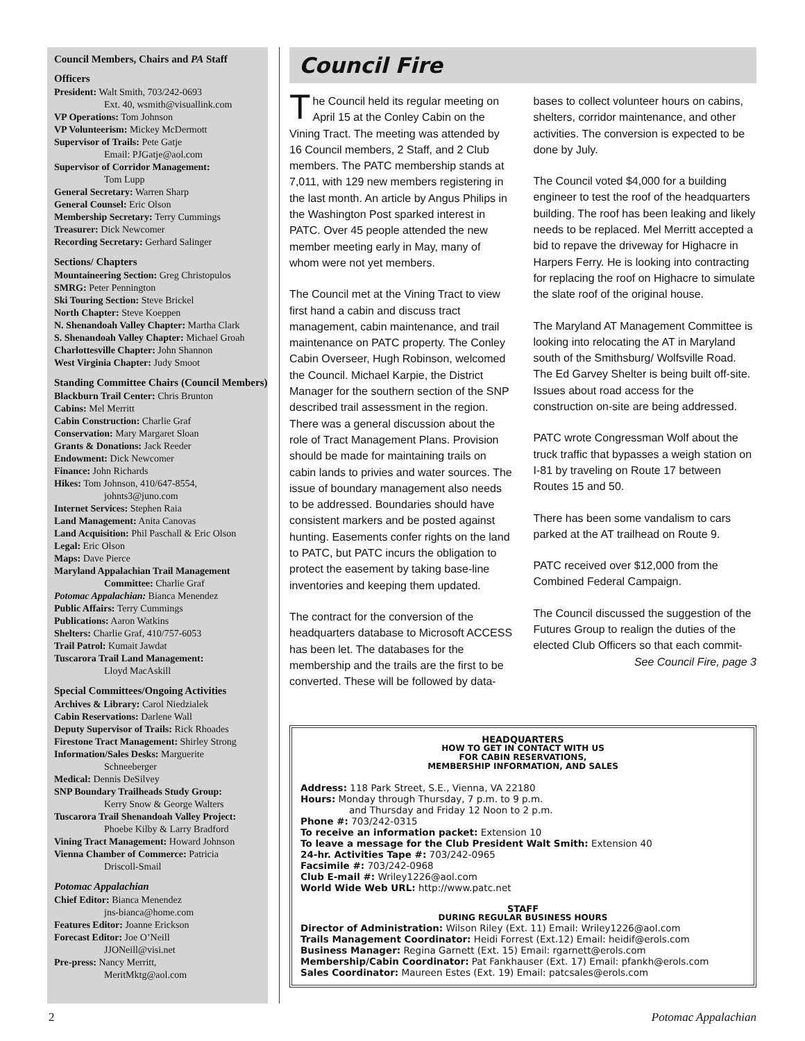Council Members, Chairs and PA Staff
Officers
President: Walt Smith, 703/242-0693
Ext. 40, wsmith@visuallink.com
VP Operations: Tom Johnson
VP Volunteerism: Mickey McDermott
Supervisor of Trails: Pete Gatje
Email: PJGatje@aol.com
Supervisor of Corridor Management:
Tom Lupp
General Secretary: Warren Sharp
General Counsel: Eric Olson
Membership Secretary: Terry Cummings
Treasurer: Dick Newcomer
Recording Secretary: Gerhard Salinger
Sections/ Chapters
Mountaineering Section: Greg Christopulos
SMRG: Peter Pennington
Ski Touring Section: Steve Brickel
North Chapter: Steve Koeppen
N. Shenandoah Valley Chapter: Martha Clark
S. Shenandoah Valley Chapter: Michael Groah
Charlottesville Chapter: John Shannon
West Virginia Chapter: Judy Smoot
Standing Committee Chairs (Council Members)
Blackburn Trail Center: Chris Brunton
Cabins: Mel Merritt
Cabin Construction: Charlie Graf
Conservation: Mary Margaret Sloan
Grants & Donations: Jack Reeder
Endowment: Dick Newcomer
Finance: John Richards
Hikes: Tom Johnson, 410/647-8554,
johnts3@juno.com
Internet Services: Stephen Raia
Land Management: Anita Canovas
Land Acquisition: Phil Paschall & Eric Olson
Legal: Eric Olson
Maps: Dave Pierce
Maryland Appalachian Trail Management
Committee: Charlie Graf
Potomac Appalachian: Bianca Menendez
Public Affairs: Terry Cummings
Publications: Aaron Watkins
Shelters: Charlie Graf, 410/757-6053
Trail Patrol: Kumait Jawdat
Tuscarora Trail Land Management:
Lloyd MacAskill
Special Committees/Ongoing Activities
Archives & Library: Carol Niedzialek
Cabin Reservations: Darlene Wall
Deputy Supervisor of Trails: Rick Rhoades
Firestone Tract Management: Shirley Strong
Information/Sales Desks: Marguerite
Schneeberger
Medical: Dennis DeSilvey
SNP Boundary Trailheads Study Group:
Kerry Snow & George Walters
Tuscarora Trail Shenandoah Valley Project:
Phoebe Kilby & Larry Bradford
Vining Tract Management: Howard Johnson
Vienna Chamber of Commerce: Patricia
Driscoll-Smail
Potomac Appalachian
Chief Editor: Bianca Menendez
jns-bianca@home.com
Features Editor: Joanne Erickson
Forecast Editor: Joe O’Neill
JJONeill@visi.net
Pre-press: Nancy Merritt,
MeritMktg@aol.com
Council Fire
The Council held its regular meeting on April 15 at the Conley Cabin on the Vining Tract. The meeting was attended by 16 Council members, 2 Staff, and 2 Club members. The PATC membership stands at 7,011, with 129 new members registering in the last month. An article by Angus Philips in the Washington Post sparked interest in PATC. Over 45 people attended the new member meeting early in May, many of whom were not yet members.
The Council met at the Vining Tract to view first hand a cabin and discuss tract management, cabin maintenance, and trail maintenance on PATC property. The Conley Cabin Overseer, Hugh Robinson, welcomed the Council. Michael Karpie, the District Manager for the southern section of the SNP described trail assessment in the region. There was a general discussion about the role of Tract Management Plans. Provision should be made for maintaining trails on cabin lands to privies and water sources. The issue of boundary management also needs to be addressed. Boundaries should have consistent markers and be posted against hunting. Easements confer rights on the land to PATC, but PATC incurs the obligation to protect the easement by taking base-line inventories and keeping them updated.
The contract for the conversion of the headquarters database to Microsoft ACCESS has been let. The databases for the membership and the trails are the first to be converted. These will be followed by data-
bases to collect volunteer hours on cabins, shelters, corridor maintenance, and other activities. The conversion is expected to be done by July.
The Council voted $4,000 for a building engineer to test the roof of the headquarters building. The roof has been leaking and likely needs to be replaced. Mel Merritt accepted a bid to repave the driveway for Highacre in Harpers Ferry. He is looking into contracting for replacing the roof on Highacre to simulate the slate roof of the original house.
The Maryland AT Management Committee is looking into relocating the AT in Maryland south of the Smithsburg/ Wolfsville Road. The Ed Garvey Shelter is being built off-site. Issues about road access for the construction on-site are being addressed.
PATC wrote Congressman Wolf about the truck traffic that bypasses a weigh station on I-81 by traveling on Route 17 between Routes 15 and 50.
There has been some vandalism to cars parked at the AT trailhead on Route 9.
PATC received over $12,000 from the Combined Federal Campaign.
The Council discussed the suggestion of the Futures Group to realign the duties of the elected Club Officers so that each commit-
See Council Fire, page 3
HEADQUARTERS
HOW TO GET IN CONTACT WITH US
FOR CABIN RESERVATIONS,
MEMBERSHIP INFORMATION, AND SALES
Address: 118 Park Street, S.E., Vienna, VA 22180
Hours: Monday through Thursday, 7 p.m. to 9 p.m.
and Thursday and Friday 12 Noon to 2 p.m.
Phone #: 703/242-0315
To receive an information packet: Extension 10
To leave a message for the Club President Walt Smith: Extension 40
24-hr. Activities Tape #: 703/242-0965
Facsimile #: 703/242-0968
Club E-mail #: Wriley1226@aol.com
World Wide Web URL: http://www.patc.net
STAFF
DURING REGULAR BUSINESS HOURS
Director of Administration: Wilson Riley (Ext. 11) Email: Wriley1226@aol.com
Trails Management Coordinator: Heidi Forrest (Ext.12) Email: heidif@erols.com
Business Manager: Regina Garnett (Ext. 15) Email: rgarnett@erols.com
Membership/Cabin Coordinator: Pat Fankhauser (Ext. 17) Email: pfankh@erols.com
Sales Coordinator: Maureen Estes (Ext. 19) Email: patcsales@erols.com
2 Potomac Appalachian